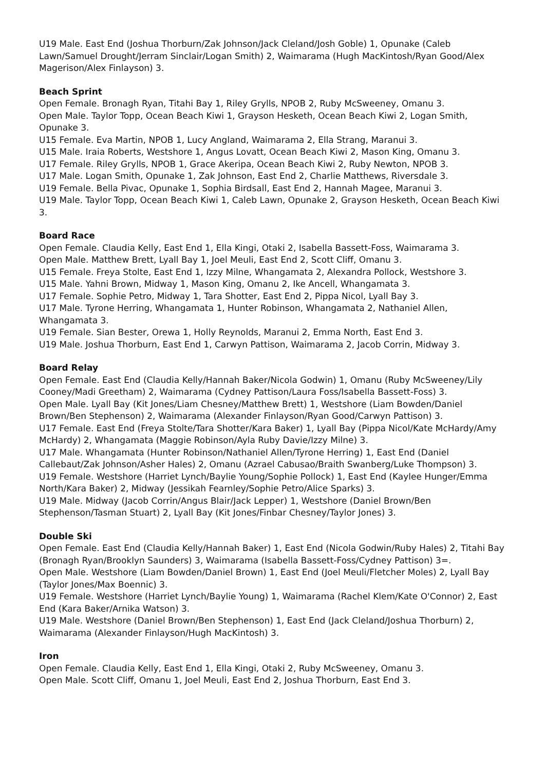U19 Male. East End (Joshua Thorburn/Zak Johnson/Jack Cleland/Josh Goble) 1, Opunake (Caleb Lawn/Samuel Drought/Jerram Sinclair/Logan Smith) 2, Waimarama (Hugh MacKintosh/Ryan Good/Alex Magerison/Alex Finlayson) 3.
Beach Sprint
Open Female. Bronagh Ryan, Titahi Bay 1, Riley Grylls, NPOB 2, Ruby McSweeney, Omanu 3.
Open Male. Taylor Topp, Ocean Beach Kiwi 1, Grayson Hesketh, Ocean Beach Kiwi 2, Logan Smith, Opunake 3.
U15 Female. Eva Martin, NPOB 1, Lucy Angland, Waimarama 2, Ella Strang, Maranui 3.
U15 Male. Iraia Roberts, Westshore 1, Angus Lovatt, Ocean Beach Kiwi 2, Mason King, Omanu 3.
U17 Female. Riley Grylls, NPOB 1, Grace Akeripa, Ocean Beach Kiwi 2, Ruby Newton, NPOB 3.
U17 Male. Logan Smith, Opunake 1, Zak Johnson, East End 2, Charlie Matthews, Riversdale 3.
U19 Female. Bella Pivac, Opunake 1, Sophia Birdsall, East End 2, Hannah Magee, Maranui 3.
U19 Male. Taylor Topp, Ocean Beach Kiwi 1, Caleb Lawn, Opunake 2, Grayson Hesketh, Ocean Beach Kiwi 3.
Board Race
Open Female. Claudia Kelly, East End 1, Ella Kingi, Otaki 2, Isabella Bassett-Foss, Waimarama 3.
Open Male. Matthew Brett, Lyall Bay 1, Joel Meuli, East End 2, Scott Cliff, Omanu 3.
U15 Female. Freya Stolte, East End 1, Izzy Milne, Whangamata 2, Alexandra Pollock, Westshore 3.
U15 Male. Yahni Brown, Midway 1, Mason King, Omanu 2, Ike Ancell, Whangamata 3.
U17 Female. Sophie Petro, Midway 1, Tara Shotter, East End 2, Pippa Nicol, Lyall Bay 3.
U17 Male. Tyrone Herring, Whangamata 1, Hunter Robinson, Whangamata 2, Nathaniel Allen, Whangamata 3.
U19 Female. Sian Bester, Orewa 1, Holly Reynolds, Maranui 2, Emma North, East End 3.
U19 Male. Joshua Thorburn, East End 1, Carwyn Pattison, Waimarama 2, Jacob Corrin, Midway 3.
Board Relay
Open Female. East End (Claudia Kelly/Hannah Baker/Nicola Godwin) 1, Omanu (Ruby McSweeney/Lily Cooney/Madi Greetham) 2, Waimarama (Cydney Pattison/Laura Foss/Isabella Bassett-Foss) 3.
Open Male. Lyall Bay (Kit Jones/Liam Chesney/Matthew Brett) 1, Westshore (Liam Bowden/Daniel Brown/Ben Stephenson) 2, Waimarama (Alexander Finlayson/Ryan Good/Carwyn Pattison) 3.
U17 Female. East End (Freya Stolte/Tara Shotter/Kara Baker) 1, Lyall Bay (Pippa Nicol/Kate McHardy/Amy McHardy) 2, Whangamata (Maggie Robinson/Ayla Ruby Davie/Izzy Milne) 3.
U17 Male. Whangamata (Hunter Robinson/Nathaniel Allen/Tyrone Herring) 1, East End (Daniel Callebaut/Zak Johnson/Asher Hales) 2, Omanu (Azrael Cabusao/Braith Swanberg/Luke Thompson) 3.
U19 Female. Westshore (Harriet Lynch/Baylie Young/Sophie Pollock) 1, East End (Kaylee Hunger/Emma North/Kara Baker) 2, Midway (Jessikah Fearnley/Sophie Petro/Alice Sparks) 3.
U19 Male. Midway (Jacob Corrin/Angus Blair/Jack Lepper) 1, Westshore (Daniel Brown/Ben Stephenson/Tasman Stuart) 2, Lyall Bay (Kit Jones/Finbar Chesney/Taylor Jones) 3.
Double Ski
Open Female. East End (Claudia Kelly/Hannah Baker) 1, East End (Nicola Godwin/Ruby Hales) 2, Titahi Bay (Bronagh Ryan/Brooklyn Saunders) 3, Waimarama (Isabella Bassett-Foss/Cydney Pattison) 3=.
Open Male. Westshore (Liam Bowden/Daniel Brown) 1, East End (Joel Meuli/Fletcher Moles) 2, Lyall Bay (Taylor Jones/Max Boennic) 3.
U19 Female. Westshore (Harriet Lynch/Baylie Young) 1, Waimarama (Rachel Klem/Kate O'Connor) 2, East End (Kara Baker/Arnika Watson) 3.
U19 Male. Westshore (Daniel Brown/Ben Stephenson) 1, East End (Jack Cleland/Joshua Thorburn) 2, Waimarama (Alexander Finlayson/Hugh MacKintosh) 3.
Iron
Open Female. Claudia Kelly, East End 1, Ella Kingi, Otaki 2, Ruby McSweeney, Omanu 3.
Open Male. Scott Cliff, Omanu 1, Joel Meuli, East End 2, Joshua Thorburn, East End 3.